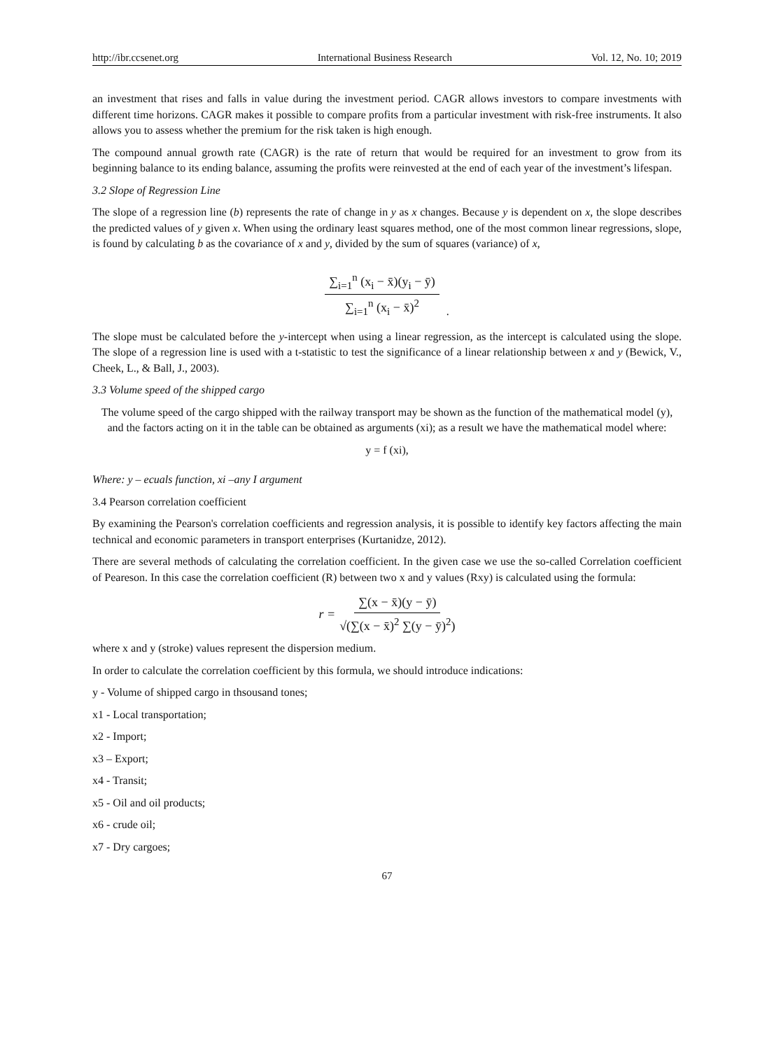http://ibr.ccsenet.org International Business Research Vol. 12, No. 10; 2019
an investment that rises and falls in value during the investment period. CAGR allows investors to compare investments with different time horizons. CAGR makes it possible to compare profits from a particular investment with risk-free instruments. It also allows you to assess whether the premium for the risk taken is high enough.
The compound annual growth rate (CAGR) is the rate of return that would be required for an investment to grow from its beginning balance to its ending balance, assuming the profits were reinvested at the end of each year of the investment’s lifespan.
3.2 Slope of Regression Line
The slope of a regression line (b) represents the rate of change in y as x changes. Because y is dependent on x, the slope describes the predicted values of y given x. When using the ordinary least squares method, one of the most common linear regressions, slope, is found by calculating b as the covariance of x and y, divided by the sum of squares (variance) of x,
∑<sub>i=1</sub><sup>n</sup> (x<sub>i</sub> − x̄)(y<sub>i</sub> − ȳ)
∑<sub>i=1</sub><sup>n</sup> (x<sub>i</sub> − x̄)<sup>2</sup>
.
The slope must be calculated before the y-intercept when using a linear regression, as the intercept is calculated using the slope. The slope of a regression line is used with a t-statistic to test the significance of a linear relationship between x and y (Bewick, V., Cheek, L., & Ball, J., 2003).
3.3 Volume speed of the shipped cargo
The volume speed of the cargo shipped with the railway transport may be shown as the function of the mathematical model (y), and the factors acting on it in the table can be obtained as arguments (xi); as a result we have the mathematical model where:
y = f (xi),
Where: y – ecuals function, xi –any I argument
3.4 Pearson correlation coefficient
By examining the Pearson's correlation coefficients and regression analysis, it is possible to identify key factors affecting the main technical and economic parameters in transport enterprises (Kurtanidze, 2012).
There are several methods of calculating the correlation coefficient. In the given case we use the so-called Correlation coefficient of Peareson. In this case the correlation coefficient (R) between two x and y values (Rxy) is calculated using the formula:
r = ∑(x − x̄)(y − ȳ)
√(∑(x − x̄)<sup>2</sup> ∑(y − ȳ)<sup>2</sup>)
where x and y (stroke) values represent the dispersion medium.
In order to calculate the correlation coefficient by this formula, we should introduce indications:
y - Volume of shipped cargo in thsousand tones;
x1 - Local transportation;
x2 - Import;
x3 – Export;
x4 - Transit;
x5 - Oil and oil products;
x6 - crude oil;
x7 - Dry cargoes;
67